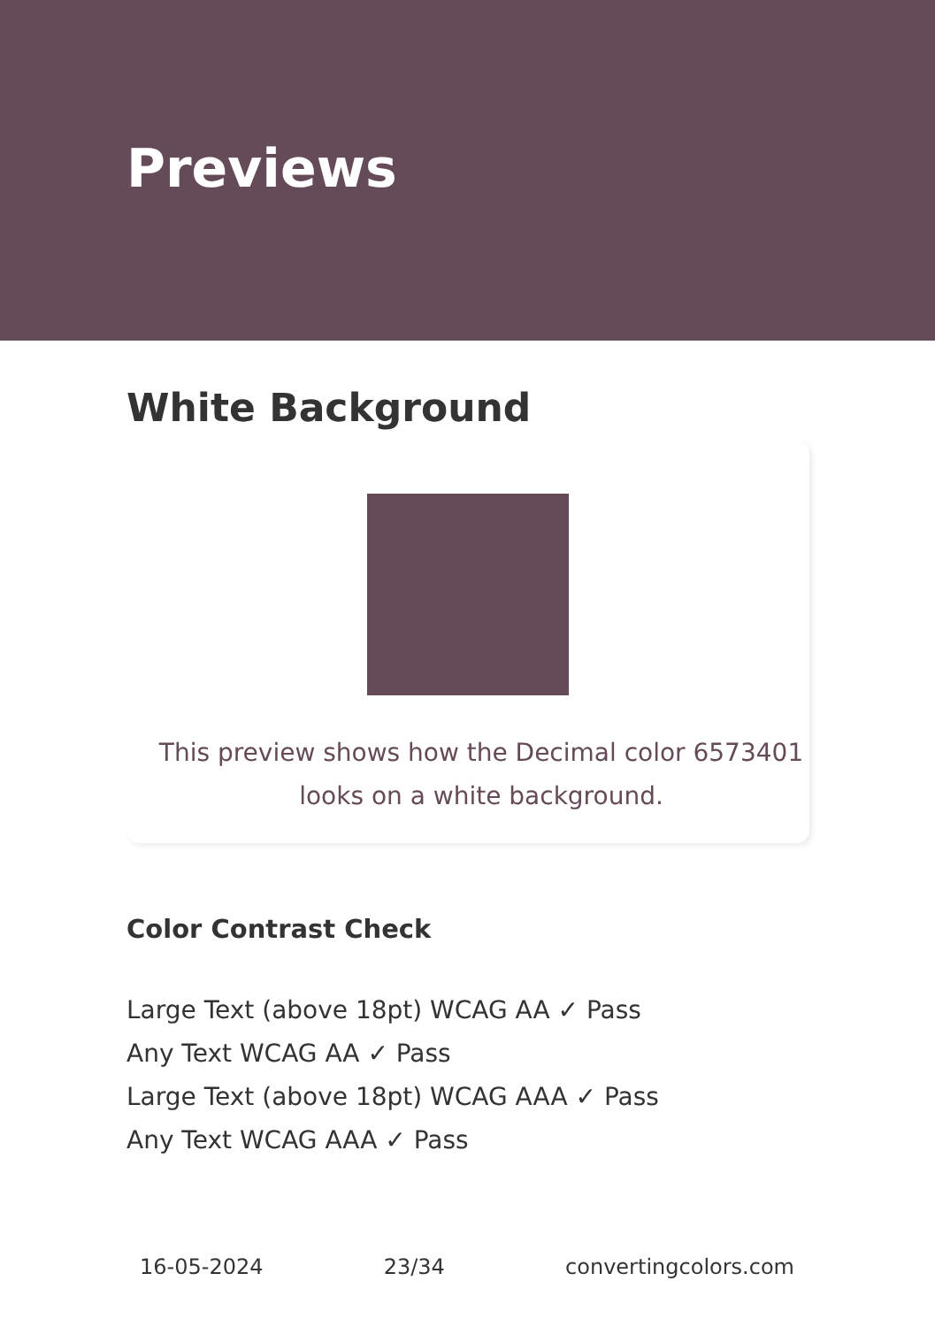Previews
White Background
This preview shows how the Decimal color 6573401
looks on a white background.
Color Contrast Check
Large Text (above 18pt) WCAG AA ✓ Pass
Any Text WCAG AA ✓ Pass
Large Text (above 18pt) WCAG AAA ✓ Pass
Any Text WCAG AAA ✓ Pass
16-05-2024 23/34 convertingcolors.com